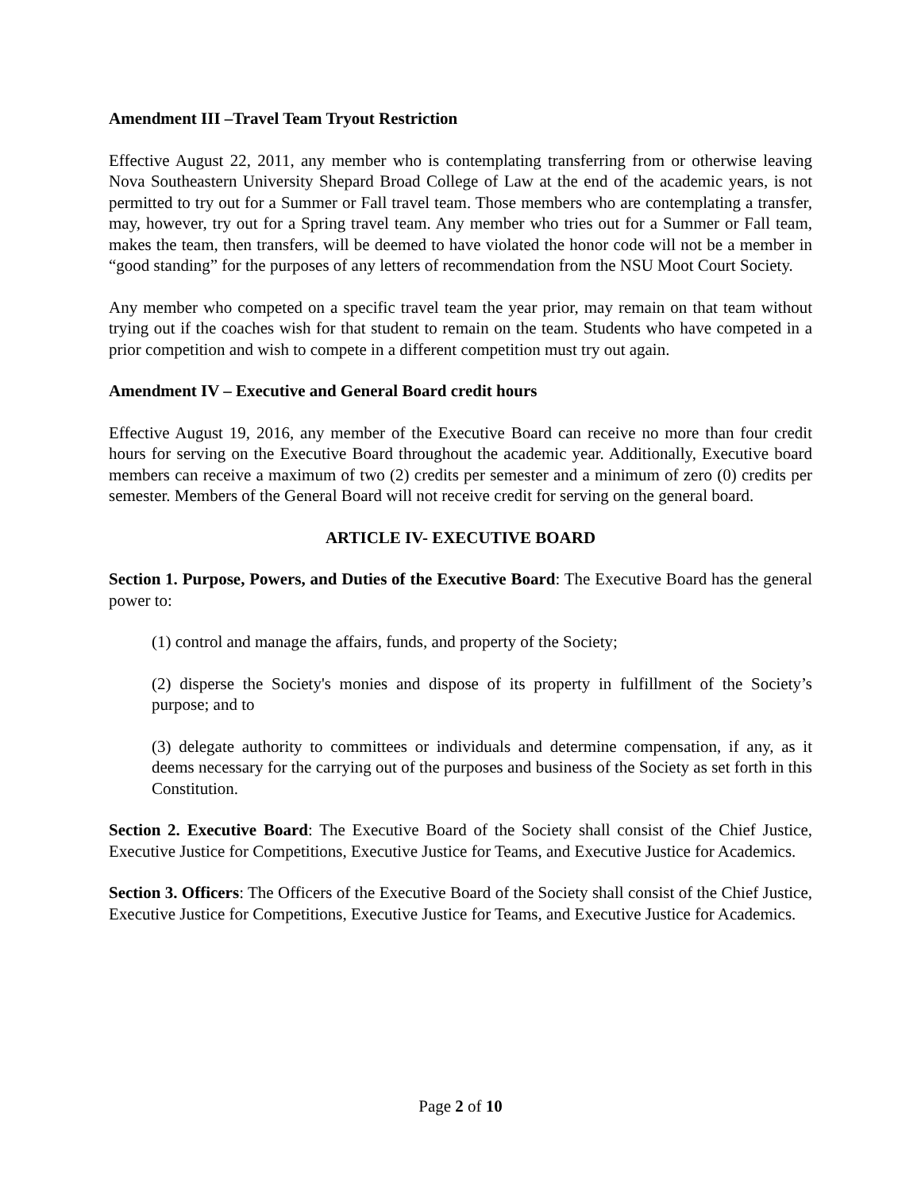Amendment III –Travel Team Tryout Restriction
Effective August 22, 2011, any member who is contemplating transferring from or otherwise leaving Nova Southeastern University Shepard Broad College of Law at the end of the academic years, is not permitted to try out for a Summer or Fall travel team. Those members who are contemplating a transfer, may, however, try out for a Spring travel team. Any member who tries out for a Summer or Fall team, makes the team, then transfers, will be deemed to have violated the honor code will not be a member in “good standing” for the purposes of any letters of recommendation from the NSU Moot Court Society.
Any member who competed on a specific travel team the year prior, may remain on that team without trying out if the coaches wish for that student to remain on the team. Students who have competed in a prior competition and wish to compete in a different competition must try out again.
Amendment IV – Executive and General Board credit hours
Effective August 19, 2016, any member of the Executive Board can receive no more than four credit hours for serving on the Executive Board throughout the academic year. Additionally, Executive board members can receive a maximum of two (2) credits per semester and a minimum of zero (0) credits per semester. Members of the General Board will not receive credit for serving on the general board.
ARTICLE IV- EXECUTIVE BOARD
Section 1. Purpose, Powers, and Duties of the Executive Board: The Executive Board has the general power to:
(1) control and manage the affairs, funds, and property of the Society;
(2) disperse the Society's monies and dispose of its property in fulfillment of the Society’s purpose; and to
(3) delegate authority to committees or individuals and determine compensation, if any, as it deems necessary for the carrying out of the purposes and business of the Society as set forth in this Constitution.
Section 2. Executive Board: The Executive Board of the Society shall consist of the Chief Justice, Executive Justice for Competitions, Executive Justice for Teams, and Executive Justice for Academics.
Section 3. Officers: The Officers of the Executive Board of the Society shall consist of the Chief Justice, Executive Justice for Competitions, Executive Justice for Teams, and Executive Justice for Academics.
Page 2 of 10